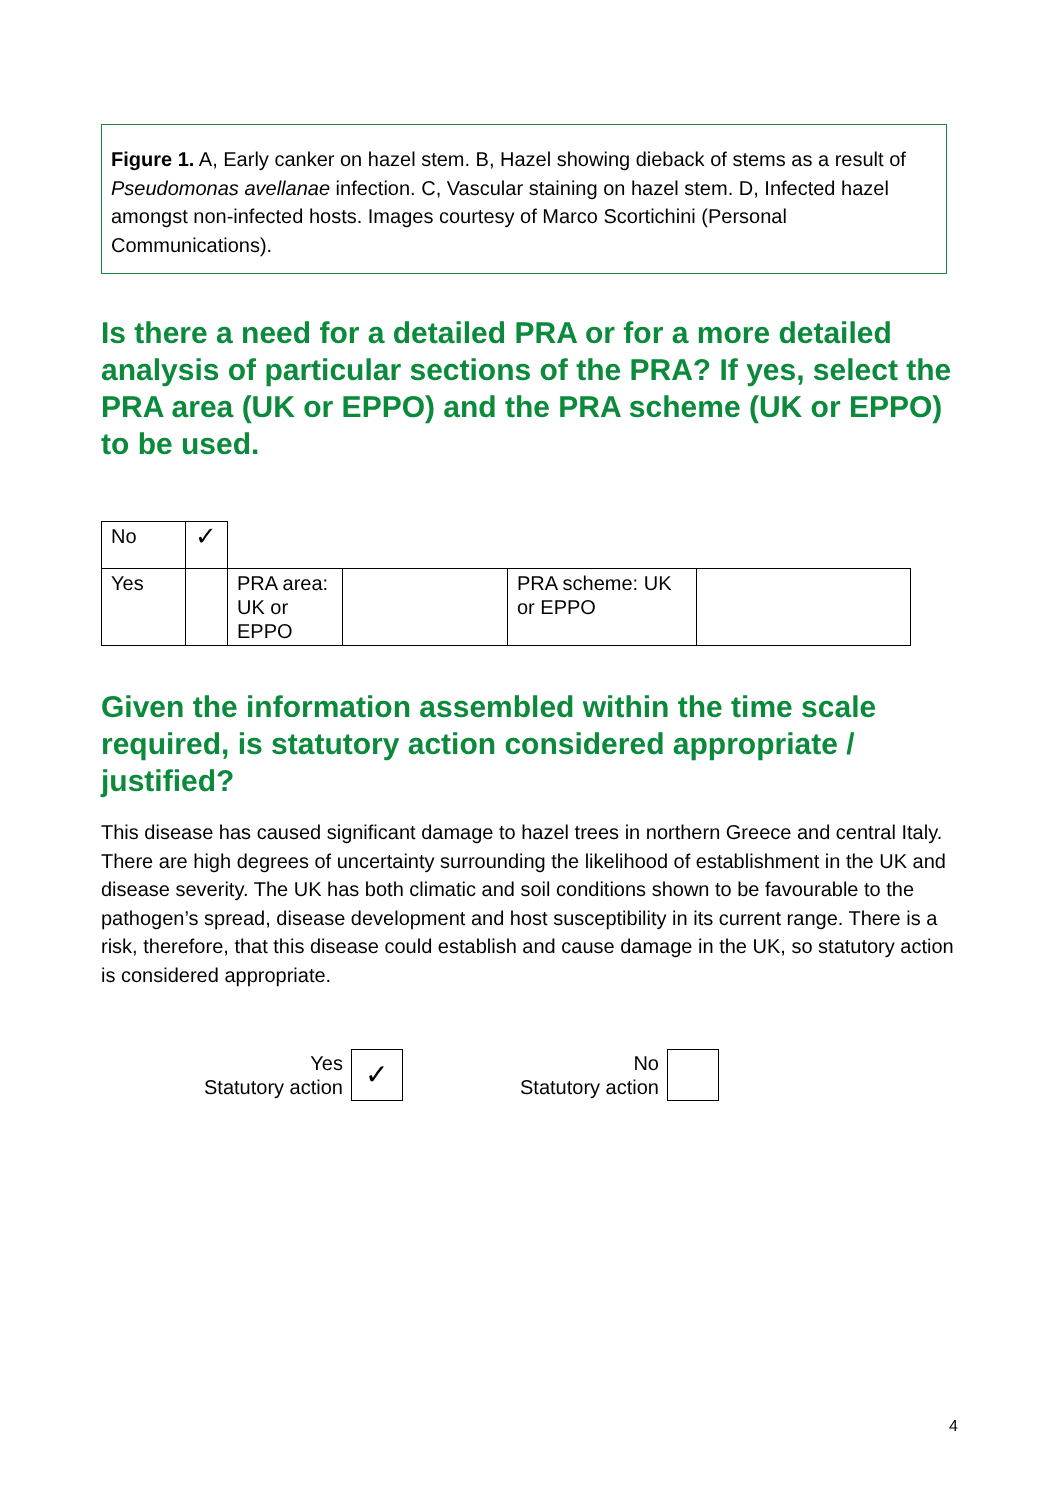Figure 1. A, Early canker on hazel stem. B, Hazel showing dieback of stems as a result of Pseudomonas avellanae infection. C, Vascular staining on hazel stem. D, Infected hazel amongst non-infected hosts. Images courtesy of Marco Scortichini (Personal Communications).
Is there a need for a detailed PRA or for a more detailed analysis of particular sections of the PRA? If yes, select the PRA area (UK or EPPO) and the PRA scheme (UK or EPPO) to be used.
| No | ✓ | | | | |
| Yes | | PRA area: UK or EPPO | | PRA scheme: UK or EPPO | |
Given the information assembled within the time scale required, is statutory action considered appropriate / justified?
This disease has caused significant damage to hazel trees in northern Greece and central Italy. There are high degrees of uncertainty surrounding the likelihood of establishment in the UK and disease severity. The UK has both climatic and soil conditions shown to be favourable to the pathogen’s spread, disease development and host susceptibility in its current range. There is a risk, therefore, that this disease could establish and cause damage in the UK, so statutory action is considered appropriate.
Yes
Statutory action
✓
No
Statutory action
4